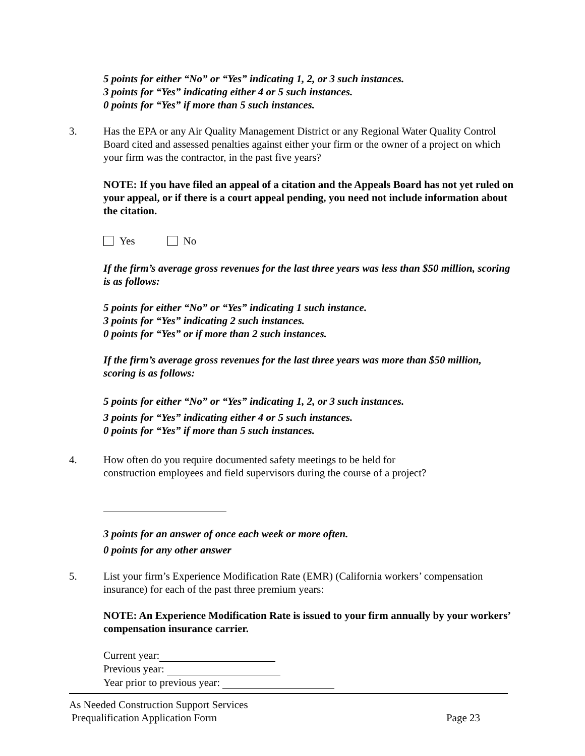5 points for either “No” or “Yes” indicating 1, 2, or 3 such instances.
3 points for “Yes” indicating either 4 or 5 such instances.
0 points for “Yes” if more than 5 such instances.
3. Has the EPA or any Air Quality Management District or any Regional Water Quality Control Board cited and assessed penalties against either your firm or the owner of a project on which your firm was the contractor, in the past five years?
NOTE: If you have filed an appeal of a citation and the Appeals Board has not yet ruled on your appeal, or if there is a court appeal pending, you need not include information about the citation.
Yes No
If the firm’s average gross revenues for the last three years was less than $50 million, scoring is as follows:
5 points for either “No” or “Yes” indicating 1 such instance.
3 points for “Yes” indicating 2 such instances.
0 points for “Yes” or if more than 2 such instances.
If the firm’s average gross revenues for the last three years was more than $50 million, scoring is as follows:
5 points for either “No” or “Yes” indicating 1, 2, or 3 such instances.
3 points for “Yes” indicating either 4 or 5 such instances.
0 points for “Yes” if more than 5 such instances.
4. How often do you require documented safety meetings to be held for
construction employees and field supervisors during the course of a project?
3 points for an answer of once each week or more often.
0 points for any other answer
5. List your firm’s Experience Modification Rate (EMR) (California workers’ compensation insurance) for each of the past three premium years:
NOTE: An Experience Modification Rate is issued to your firm annually by your workers’ compensation insurance carrier.
Current year:
Previous year:
Year prior to previous year:
As Needed Construction Support Services
Prequalification Application Form Page 23